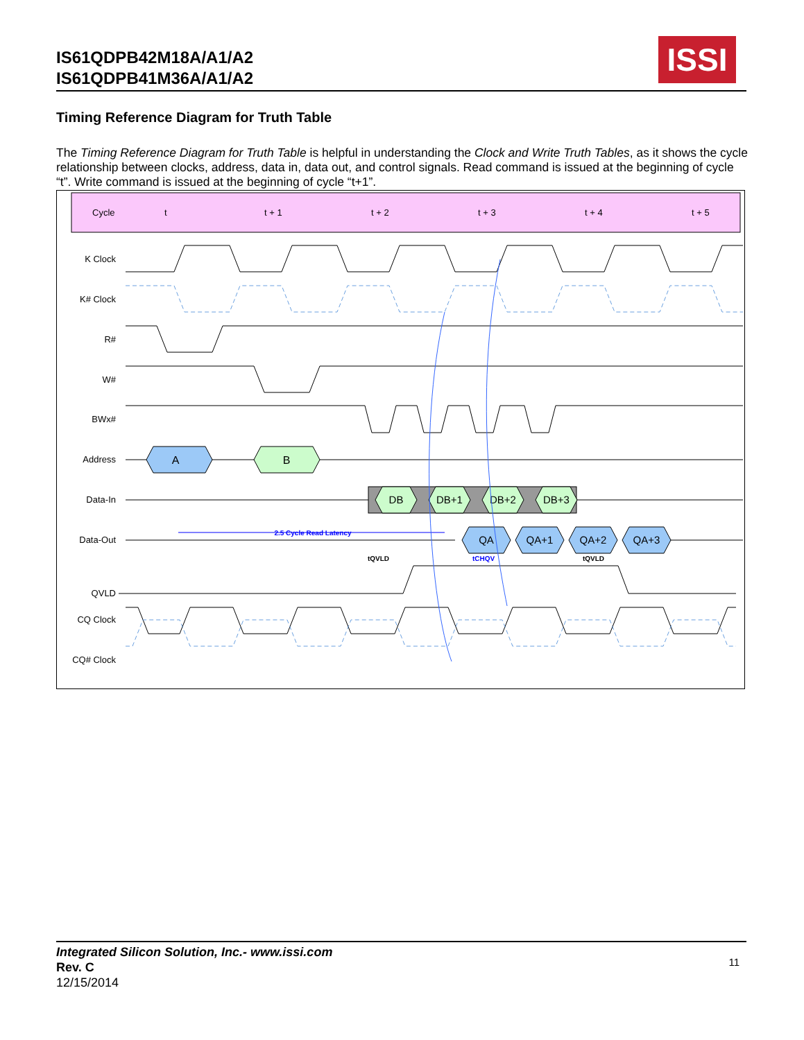IS61QDPB42M18A/A1/A2
IS61QDPB41M36A/A1/A2
ISSI
Timing Reference Diagram for Truth Table
The Timing Reference Diagram for Truth Table is helpful in understanding the Clock and Write Truth Tables, as it shows the cycle relationship between clocks, address, data in, data out, and control signals. Read command is issued at the beginning of cycle “t”. Write command is issued at the beginning of cycle “t+1”.
Cycle
t
t + 1
t + 2
t + 3
t + 4
t + 5
K Clock
K# Clock
R#
W#
BWx#
Address
Data-In
Data-Out
QVLD
CQ Clock
CQ# Clock
A
B
DB
DB+1
DB+2
DB+3
QA
QA+1
QA+2
QA+3
2.5 Cycle Read Latency
tQVLD
tCHQV
tQVLD
Integrated Silicon Solution, Inc.- www.issi.com
Rev. C
12/15/2014
11